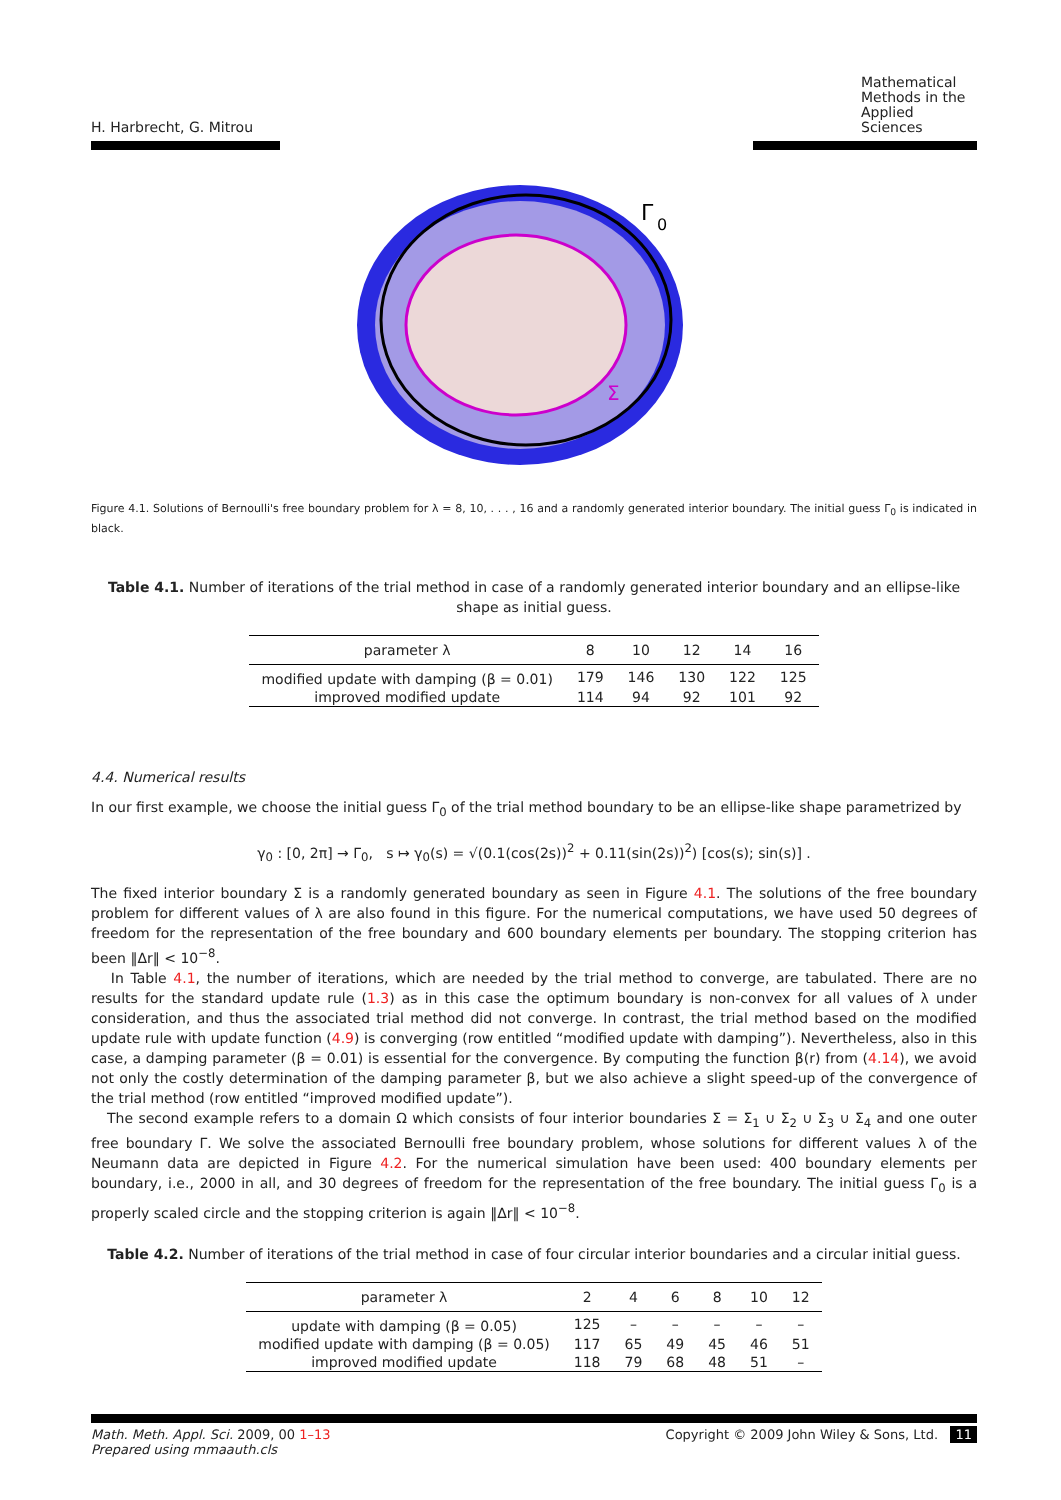H. Harbrecht, G. Mitrou
Mathematical
Methods in the
Applied Sciences
Γ
0
Σ
Figure 4.1. Solutions of Bernoulli's free boundary problem for λ = 8, 10, . . . , 16 and a randomly generated interior boundary. The initial guess Γ<sub>0</sub> is indicated in black.
Table 4.1. Number of iterations of the trial method in case of a randomly generated interior boundary and an ellipse-like shape as initial guess.
| parameter λ | 8 | 10 | 12 | 14 | 16 |
| --- | --- | --- | --- | --- | --- |
| modified update with damping (β = 0.01) | 179 | 146 | 130 | 122 | 125 |
| improved modified update | 114 | 94 | 92 | 101 | 92 |
4.4. Numerical results
In our first example, we choose the initial guess Γ<sub>0</sub> of the trial method boundary to be an ellipse-like shape parametrized by
γ<sub>0</sub> : [0, 2π] → Γ<sub>0</sub>, s ↦ γ<sub>0</sub>(s) = √(0.1(cos(2s))<sup>2</sup> + 0.11(sin(2s))<sup>2</sup>) [cos(s); sin(s)] .
The fixed interior boundary Σ is a randomly generated boundary as seen in Figure 4.1. The solutions of the free boundary problem for different values of λ are also found in this figure. For the numerical computations, we have used 50 degrees of freedom for the representation of the free boundary and 600 boundary elements per boundary. The stopping criterion has been ‖Δr‖ < 10<sup>−8</sup>.
In Table 4.1, the number of iterations, which are needed by the trial method to converge, are tabulated. There are no results for the standard update rule (1.3) as in this case the optimum boundary is non-convex for all values of λ under consideration, and thus the associated trial method did not converge. In contrast, the trial method based on the modified update rule with update function (4.9) is converging (row entitled “modified update with damping”). Nevertheless, also in this case, a damping parameter (β = 0.01) is essential for the convergence. By computing the function β(r) from (4.14), we avoid not only the costly determination of the damping parameter β, but we also achieve a slight speed-up of the convergence of the trial method (row entitled “improved modified update”).
The second example refers to a domain Ω which consists of four interior boundaries Σ = Σ<sub>1</sub> ∪ Σ<sub>2</sub> ∪ Σ<sub>3</sub> ∪ Σ<sub>4</sub> and one outer free boundary Γ. We solve the associated Bernoulli free boundary problem, whose solutions for different values λ of the Neumann data are depicted in Figure 4.2. For the numerical simulation have been used: 400 boundary elements per boundary, i.e., 2000 in all, and 30 degrees of freedom for the representation of the free boundary. The initial guess Γ<sub>0</sub> is a properly scaled circle and the stopping criterion is again ‖Δr‖ < 10<sup>−8</sup>.
Table 4.2. Number of iterations of the trial method in case of four circular interior boundaries and a circular initial guess.
| parameter λ | 2 | 4 | 6 | 8 | 10 | 12 |
| --- | --- | --- | --- | --- | --- | --- |
| update with damping (β = 0.05) | 125 | – | – | – | – | – |
| modified update with damping (β = 0.05) | 117 | 65 | 49 | 45 | 46 | 51 |
| improved modified update | 118 | 79 | 68 | 48 | 51 | – |
Math. Meth. Appl. Sci. 2009, 00 1–13
Prepared using mmaauth.cls
Copyright © 2009 John Wiley & Sons, Ltd. 11